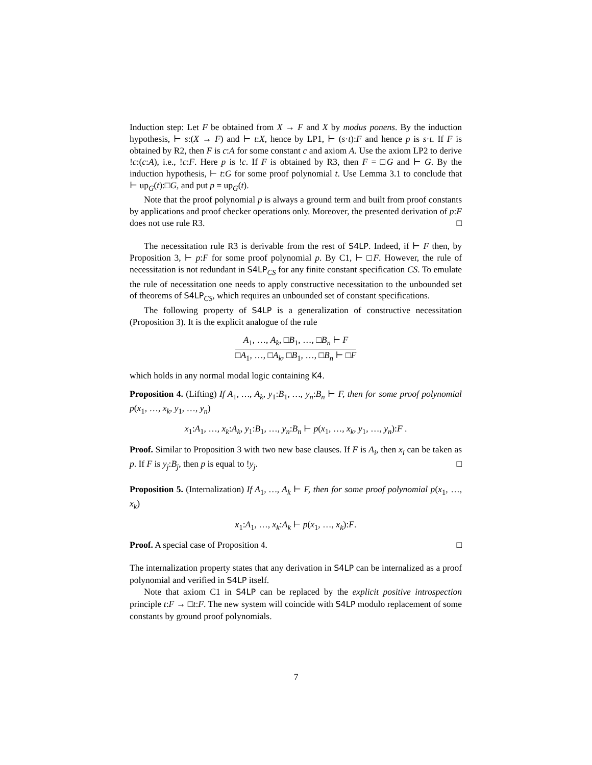Induction step: Let F be obtained from X → F and X by modus ponens. By the induction hypothesis, ⊢ s:(X → F) and ⊢ t:X, hence by LP1, ⊢ (s·t):F and hence p is s·t. If F is obtained by R2, then F is c:A for some constant c and axiom A. Use the axiom LP2 to derive !c:(c:A), i.e., !c:F. Here p is !c. If F is obtained by R3, then F = □G and ⊢ G. By the induction hypothesis, ⊢ t:G for some proof polynomial t. Use Lemma 3.1 to conclude that ⊢ up<sub>G</sub>(t):□G, and put p = up<sub>G</sub>(t).
Note that the proof polynomial p is always a ground term and built from proof constants by applications and proof checker operations only. Moreover, the presented derivation of p:F does not use rule R3. □
The necessitation rule R3 is derivable from the rest of S4LP. Indeed, if ⊢ F then, by Proposition 3, ⊢ p:F for some proof polynomial p. By C1, ⊢ □F. However, the rule of necessitation is not redundant in S4LP<sub>CS</sub> for any finite constant specification CS. To emulate the rule of necessitation one needs to apply constructive necessitation to the unbounded set of theorems of S4LP<sub>CS</sub>, which requires an unbounded set of constant specifications.
The following property of S4LP is a generalization of constructive necessitation (Proposition 3). It is the explicit analogue of the rule
A<sub>1</sub>, …, A<sub>k</sub>, □B<sub>1</sub>, …, □B<sub>n</sub> ⊢ F
□A<sub>1</sub>, …, □A<sub>k</sub>, □B<sub>1</sub>, …, □B<sub>n</sub> ⊢ □F
which holds in any normal modal logic containing K4.
Proposition 4. (Lifting) If A<sub>1</sub>, …, A<sub>k</sub>, y<sub>1</sub>:B<sub>1</sub>, …, y<sub>n</sub>:B<sub>n</sub> ⊢ F, then for some proof polynomial p(x<sub>1</sub>, …, x<sub>k</sub>, y<sub>1</sub>, …, y<sub>n</sub>)
x<sub>1</sub>:A<sub>1</sub>, …, x<sub>k</sub>:A<sub>k</sub>, y<sub>1</sub>:B<sub>1</sub>, …, y<sub>n</sub>:B<sub>n</sub> ⊢ p(x<sub>1</sub>, …, x<sub>k</sub>, y<sub>1</sub>, …, y<sub>n</sub>):F .
Proof. Similar to Proposition 3 with two new base clauses. If F is A<sub>i</sub>, then x<sub>i</sub> can be taken as p. If F is y<sub>j</sub>:B<sub>j</sub>, then p is equal to !y<sub>j</sub>. □
Proposition 5. (Internalization) If A<sub>1</sub>, …, A<sub>k</sub> ⊢ F, then for some proof polynomial p(x<sub>1</sub>, …, x<sub>k</sub>)
x<sub>1</sub>:A<sub>1</sub>, …, x<sub>k</sub>:A<sub>k</sub> ⊢ p(x<sub>1</sub>, …, x<sub>k</sub>):F.
Proof. A special case of Proposition 4. □
The internalization property states that any derivation in S4LP can be internalized as a proof polynomial and verified in S4LP itself.
Note that axiom C1 in S4LP can be replaced by the explicit positive introspection principle t:F → □t:F. The new system will coincide with S4LP modulo replacement of some constants by ground proof polynomials.
7